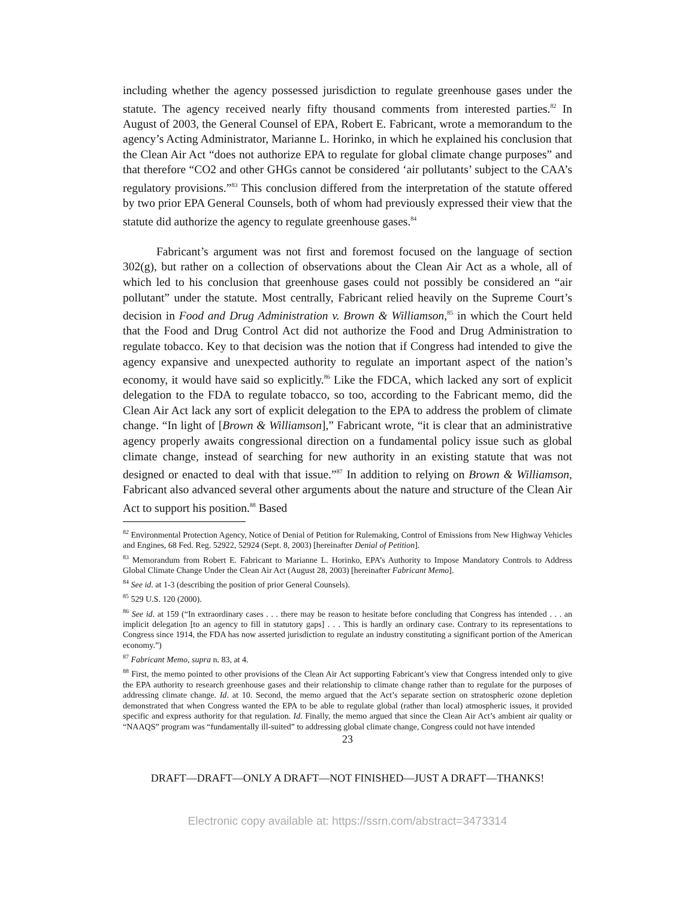including whether the agency possessed jurisdiction to regulate greenhouse gases under the statute. The agency received nearly fifty thousand comments from interested parties.<sup>82</sup> In August of 2003, the General Counsel of EPA, Robert E. Fabricant, wrote a memorandum to the agency’s Acting Administrator, Marianne L. Horinko, in which he explained his conclusion that the Clean Air Act “does not authorize EPA to regulate for global climate change purposes” and that therefore “CO2 and other GHGs cannot be considered ‘air pollutants’ subject to the CAA’s regulatory provisions.”<sup>83</sup> This conclusion differed from the interpretation of the statute offered by two prior EPA General Counsels, both of whom had previously expressed their view that the statute did authorize the agency to regulate greenhouse gases.<sup>84</sup>
Fabricant’s argument was not first and foremost focused on the language of section 302(g), but rather on a collection of observations about the Clean Air Act as a whole, all of which led to his conclusion that greenhouse gases could not possibly be considered an “air pollutant” under the statute. Most centrally, Fabricant relied heavily on the Supreme Court’s decision in Food and Drug Administration v. Brown & Williamson,<sup>85</sup> in which the Court held that the Food and Drug Control Act did not authorize the Food and Drug Administration to regulate tobacco. Key to that decision was the notion that if Congress had intended to give the agency expansive and unexpected authority to regulate an important aspect of the nation’s economy, it would have said so explicitly.<sup>86</sup> Like the FDCA, which lacked any sort of explicit delegation to the FDA to regulate tobacco, so too, according to the Fabricant memo, did the Clean Air Act lack any sort of explicit delegation to the EPA to address the problem of climate change. “In light of [Brown & Williamson],” Fabricant wrote, “it is clear that an administrative agency properly awaits congressional direction on a fundamental policy issue such as global climate change, instead of searching for new authority in an existing statute that was not designed or enacted to deal with that issue.”<sup>87</sup> In addition to relying on Brown & Williamson, Fabricant also advanced several other arguments about the nature and structure of the Clean Air Act to support his position.<sup>88</sup> Based
<sup>82</sup> Environmental Protection Agency, Notice of Denial of Petition for Rulemaking, Control of Emissions from New Highway Vehicles and Engines, 68 Fed. Reg. 52922, 52924 (Sept. 8, 2003) [hereinafter Denial of Petition].
<sup>83</sup> Memorandum from Robert E. Fabricant to Marianne L. Horinko, EPA’s Authority to Impose Mandatory Controls to Address Global Climate Change Under the Clean Air Act (August 28, 2003) [hereinafter Fabricant Memo].
<sup>84</sup> See id. at 1-3 (describing the position of prior General Counsels).
<sup>85</sup> 529 U.S. 120 (2000).
<sup>86</sup> See id. at 159 (“In extraordinary cases . . . there may be reason to hesitate before concluding that Congress has intended . . . an implicit delegation [to an agency to fill in statutory gaps] . . . This is hardly an ordinary case. Contrary to its representations to Congress since 1914, the FDA has now asserted jurisdiction to regulate an industry constituting a significant portion of the American economy.”)
<sup>87</sup> Fabricant Memo, supra n. 83, at 4.
<sup>88</sup> First, the memo pointed to other provisions of the Clean Air Act supporting Fabricant’s view that Congress intended only to give the EPA authority to research greenhouse gases and their relationship to climate change rather than to regulate for the purposes of addressing climate change. Id. at 10. Second, the memo argued that the Act’s separate section on stratospheric ozone depletion demonstrated that when Congress wanted the EPA to be able to regulate global (rather than local) atmospheric issues, it provided specific and express authority for that regulation. Id. Finally, the memo argued that since the Clean Air Act’s ambient air quality or “NAAQS” program was “fundamentally ill-suited” to addressing global climate change, Congress could not have intended
23
DRAFT—DRAFT—ONLY A DRAFT—NOT FINISHED—JUST A DRAFT—THANKS!
Electronic copy available at: https://ssrn.com/abstract=3473314